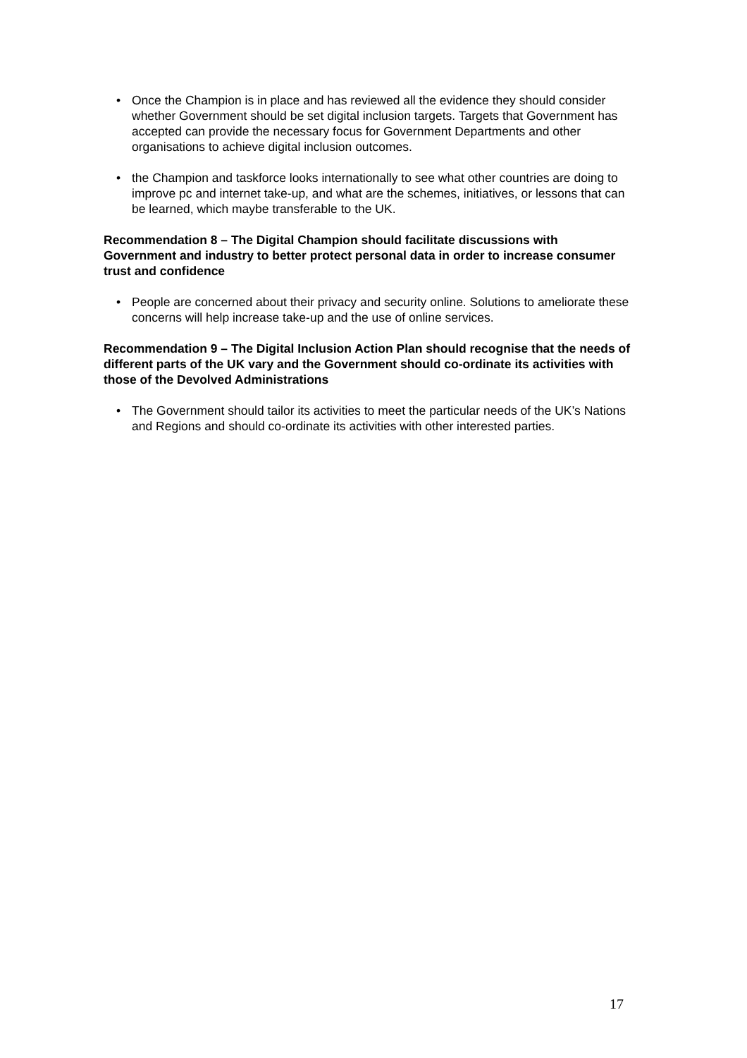• Once the Champion is in place and has reviewed all the evidence they should consider whether Government should be set digital inclusion targets. Targets that Government has accepted can provide the necessary focus for Government Departments and other organisations to achieve digital inclusion outcomes.
• the Champion and taskforce looks internationally to see what other countries are doing to improve pc and internet take-up, and what are the schemes, initiatives, or lessons that can be learned, which maybe transferable to the UK.
Recommendation 8 – The Digital Champion should facilitate discussions with Government and industry to better protect personal data in order to increase consumer trust and confidence
• People are concerned about their privacy and security online. Solutions to ameliorate these concerns will help increase take-up and the use of online services.
Recommendation 9 – The Digital Inclusion Action Plan should recognise that the needs of different parts of the UK vary and the Government should co-ordinate its activities with those of the Devolved Administrations
• The Government should tailor its activities to meet the particular needs of the UK’s Nations and Regions and should co-ordinate its activities with other interested parties.
17